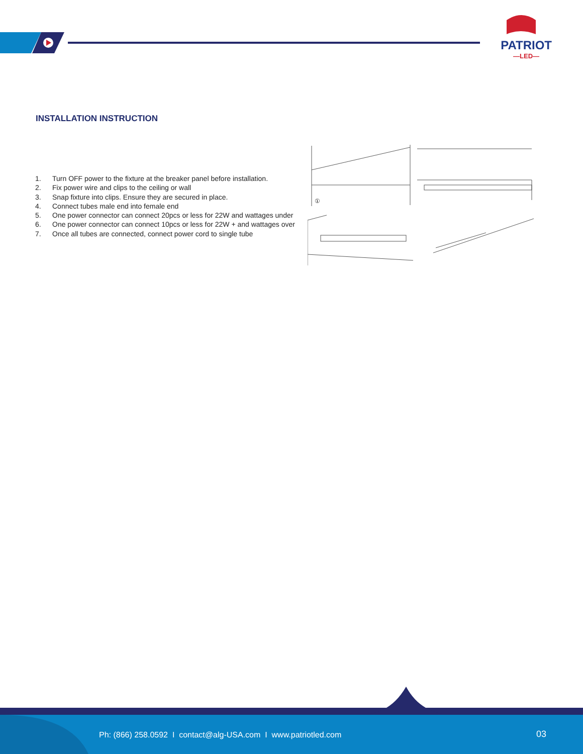PATRIOT
—LED—
INSTALLATION INSTRUCTION
1. Turn OFF power to the fixture at the breaker panel before installation.
2. Fix power wire and clips to the ceiling or wall
3. Snap fixture into clips. Ensure they are secured in place.
4. Connect tubes male end into female end
5. One power connector can connect 20pcs or less for 22W and wattages under
6. One power connector can connect 10pcs or less for 22W + and wattages over
7. Once all tubes are connected, connect power cord to single tube
①
Ph: (866) 258.0592 I contact@alg-USA.com I www.patriotled.com
03